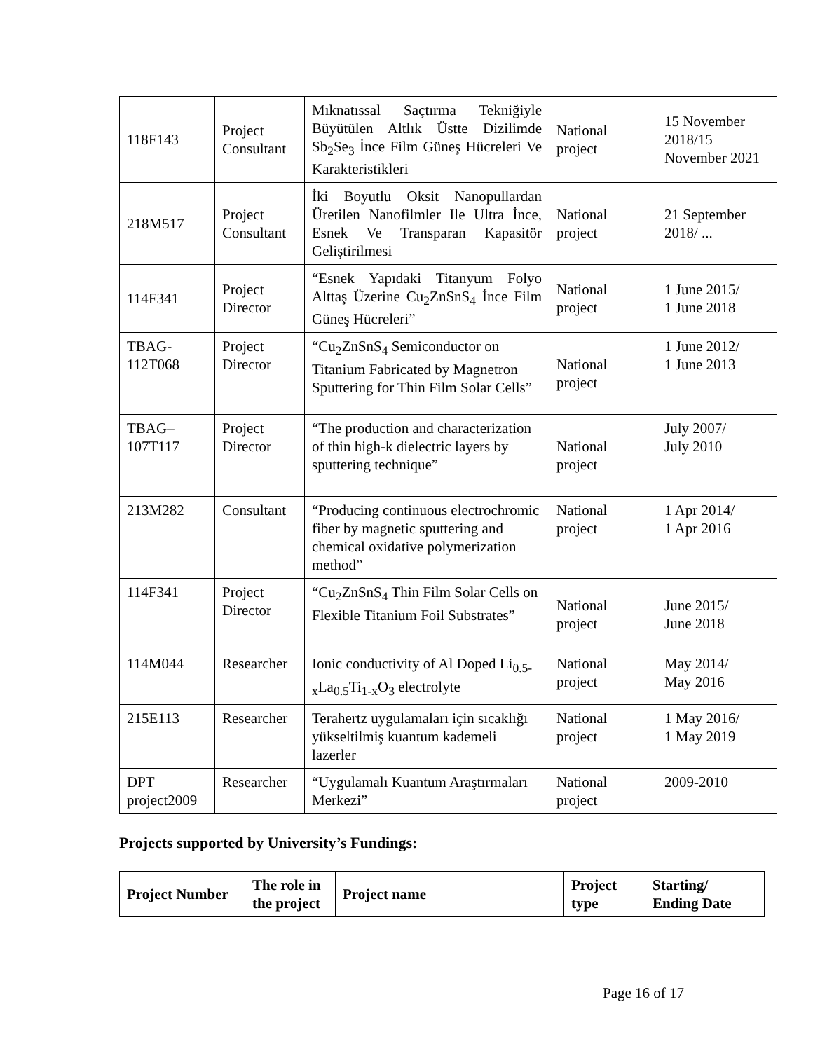| 118F143 | Project Consultant | Mıknatıssal Saçtırma Tekniğiyle Büyütülen Altlık Üstte Dizilimde Sb<sub>2</sub>Se<sub>3</sub> İnce Film Güneş Hücreleri Ve Karakteristikleri | National project | 15 November 2018/15 November 2021 |
| 218M517 | Project Consultant | İki Boyutlu Oksit Nanopullardan Üretilen Nanofilmler Ile Ultra İnce, Esnek Ve Transparan Kapasitör Geliştirilmesi | National project | 21 September 2018/ ... |
| 114F341 | Project Director | “Esnek Yapıdaki Titanyum Folyo Alttaş Üzerine Cu<sub>2</sub>ZnSnS<sub>4</sub> İnce Film Güneş Hücreleri” | National project | 1 June 2015/ 1 June 2018 |
| TBAG-112T068 | Project Director | “Cu<sub>2</sub>ZnSnS<sub>4</sub> Semiconductor on Titanium Fabricated by Magnetron Sputtering for Thin Film Solar Cells” | National project | 1 June 2012/ 1 June 2013 |
| TBAG–107T117 | Project Director | “The production and characterization of thin high-k dielectric layers by sputtering technique” | National project | July 2007/ July 2010 |
| 213M282 | Consultant | “Producing continuous electrochromic fiber by magnetic sputtering and chemical oxidative polymerization method” | National project | 1 Apr 2014/ 1 Apr 2016 |
| 114F341 | Project Director | “Cu<sub>2</sub>ZnSnS<sub>4</sub> Thin Film Solar Cells on Flexible Titanium Foil Substrates” | National project | June 2015/ June 2018 |
| 114M044 | Researcher | Ionic conductivity of Al Doped Li<sub>0.5-x</sub>La<sub>0.5</sub>Ti<sub>1-x</sub>O<sub>3</sub> electrolyte | National project | May 2014/ May 2016 |
| 215E113 | Researcher | Terahertz uygulamaları için sıcaklığı yükseltilmiş kuantum kademeli lazerler | National project | 1 May 2016/ 1 May 2019 |
| DPT project2009 | Researcher | “Uygulamalı Kuantum Araştırmaları Merkezi” | National project | 2009-2010 |
Projects supported by University’s Fundings:
| Project Number | The role in the project | Project name | Project type | Starting/ Ending Date |
| --- | --- | --- | --- | --- |
Page 16 of 17